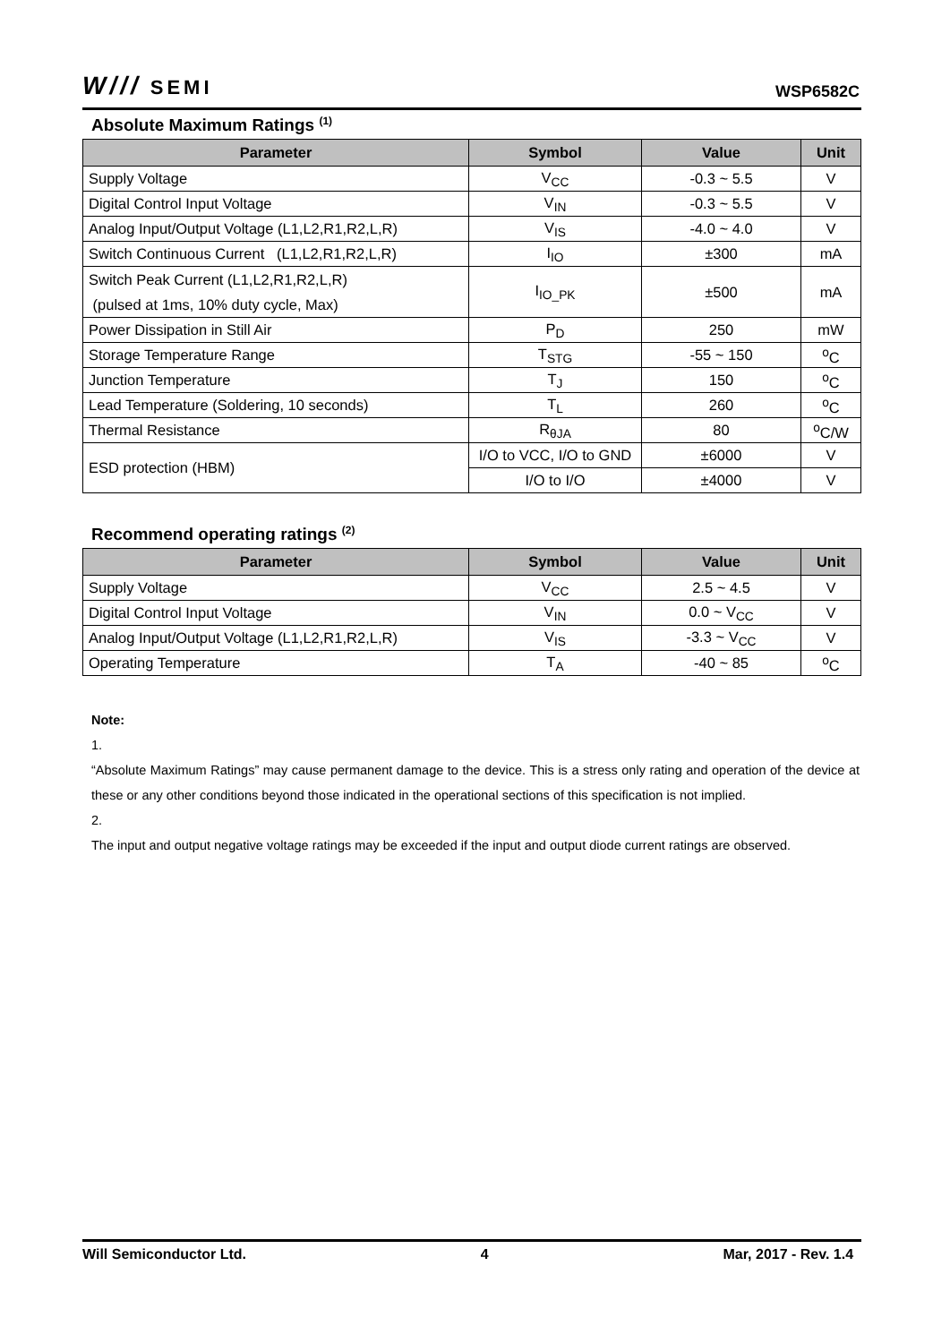W/// SEMI WSP6582C
Absolute Maximum Ratings <sup>(1)</sup>
| Parameter | Symbol | Value | Unit |
| --- | --- | --- | --- |
| Supply Voltage | V<sub>CC</sub> | -0.3 ~ 5.5 | V |
| Digital Control Input Voltage | V<sub>IN</sub> | -0.3 ~ 5.5 | V |
| Analog Input/Output Voltage (L1,L2,R1,R2,L,R) | V<sub>IS</sub> | -4.0 ~ 4.0 | V |
| Switch Continuous Current (L1,L2,R1,R2,L,R) | I<sub>IO</sub> | ±300 | mA |
| Switch Peak Current (L1,L2,R1,R2,L,R) (pulsed at 1ms, 10% duty cycle, Max) | I<sub>IO_PK</sub> | ±500 | mA |
| Power Dissipation in Still Air | P<sub>D</sub> | 250 | mW |
| Storage Temperature Range | T<sub>STG</sub> | -55 ~ 150 | <sup>o</sup> C |
| Junction Temperature | T<sub>J</sub> | 150 | <sup>o</sup> C |
| Lead Temperature (Soldering, 10 seconds) | T<sub>L</sub> | 260 | <sup>o</sup> C |
| Thermal Resistance | R<sub>θJA</sub> | 80 | <sup>o</sup> C/W |
| ESD protection (HBM) | I/O to VCC, I/O to GND | ±6000 | V |
| | I/O to I/O | ±4000 | V |
Recommend operating ratings <sup>(2)</sup>
| Parameter | Symbol | Value | Unit |
| --- | --- | --- | --- |
| Supply Voltage | V<sub>CC</sub> | 2.5 ~ 4.5 | V |
| Digital Control Input Voltage | V<sub>IN</sub> | 0.0 ~ V<sub>CC</sub> | V |
| Analog Input/Output Voltage (L1,L2,R1,R2,L,R) | V<sub>IS</sub> | -3.3 ~ V<sub>CC</sub> | V |
| Operating Temperature | T<sub>A</sub> | -40 ~ 85 | <sup>o</sup> C |
Note:
1.
“Absolute Maximum Ratings” may cause permanent damage to the device. This is a stress only rating and operation of the device at these or any other conditions beyond those indicated in the operational sections of this specification is not implied.
2.
The input and output negative voltage ratings may be exceeded if the input and output diode current ratings are observed.
Will Semiconductor Ltd. 4 Mar, 2017 - Rev. 1.4